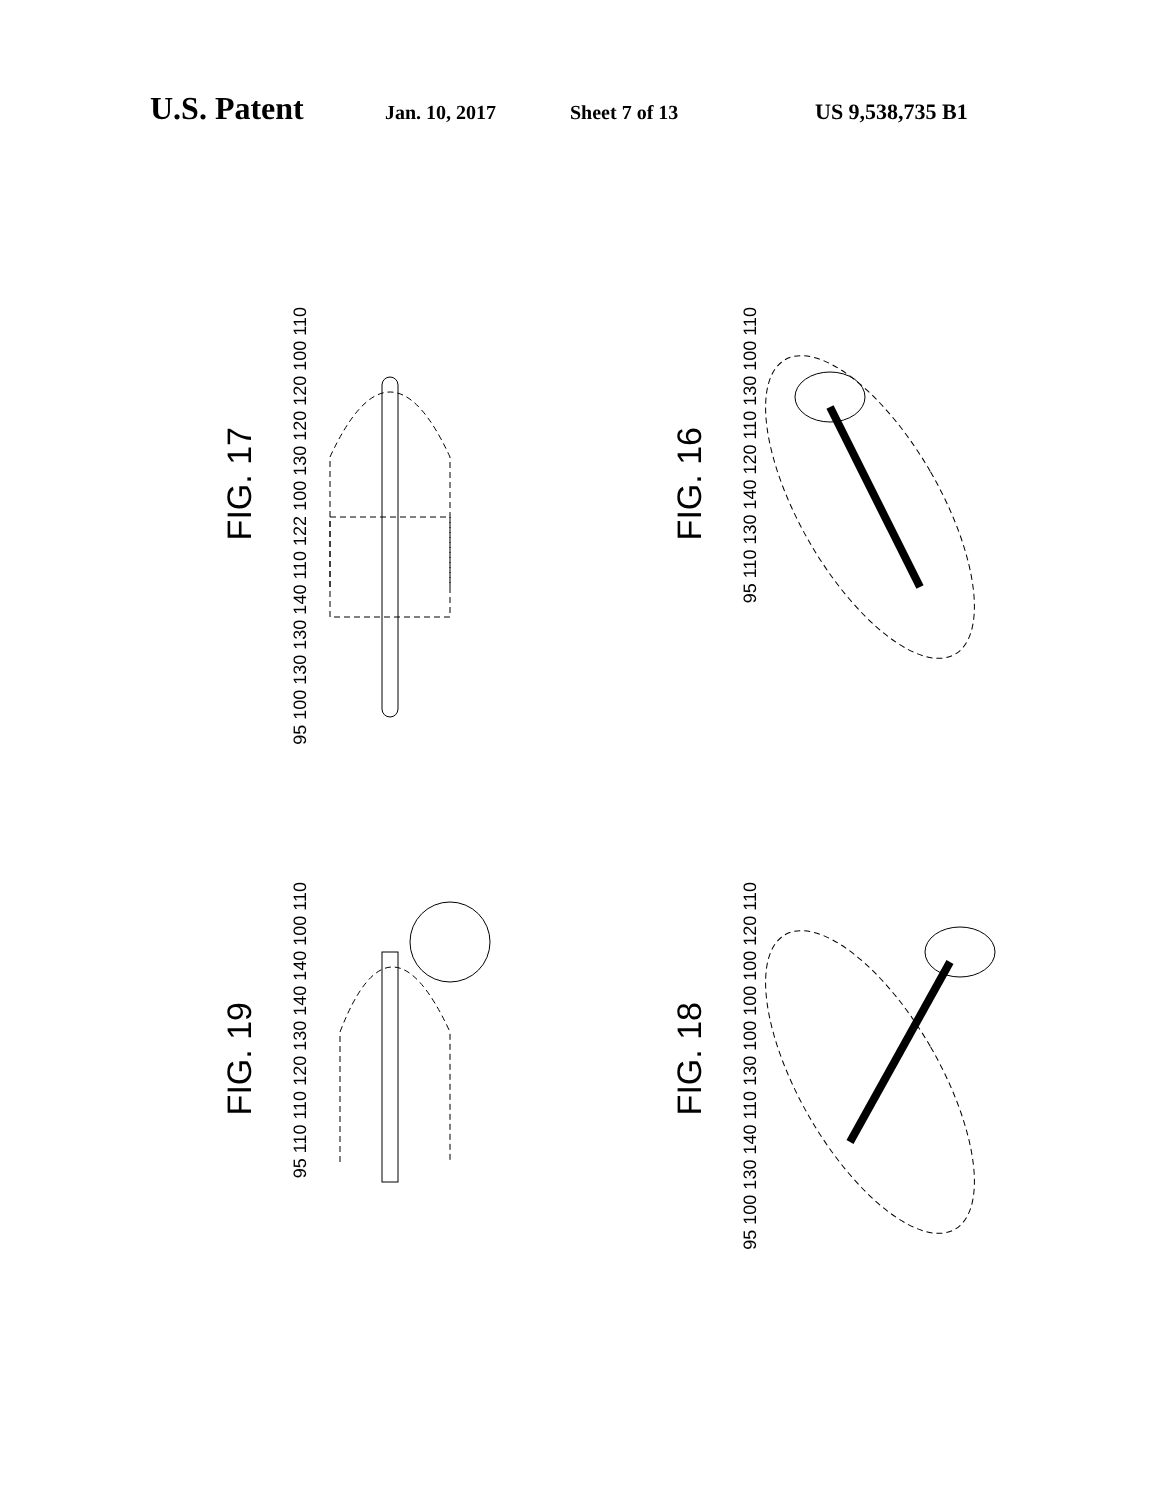U.S. Patent Jan. 10, 2017 Sheet 7 of 13 US 9,538,735 B1
FIG. 17
95 100 130 130 140 110 122 100 130 120 120 100 110
FIG. 16
95 110 130 140 120 110 130 100 110
FIG. 19
95 110 110 120 130 140 140 100 110
FIG. 18
95 100 130 140 110 130 100 100 100 120 110